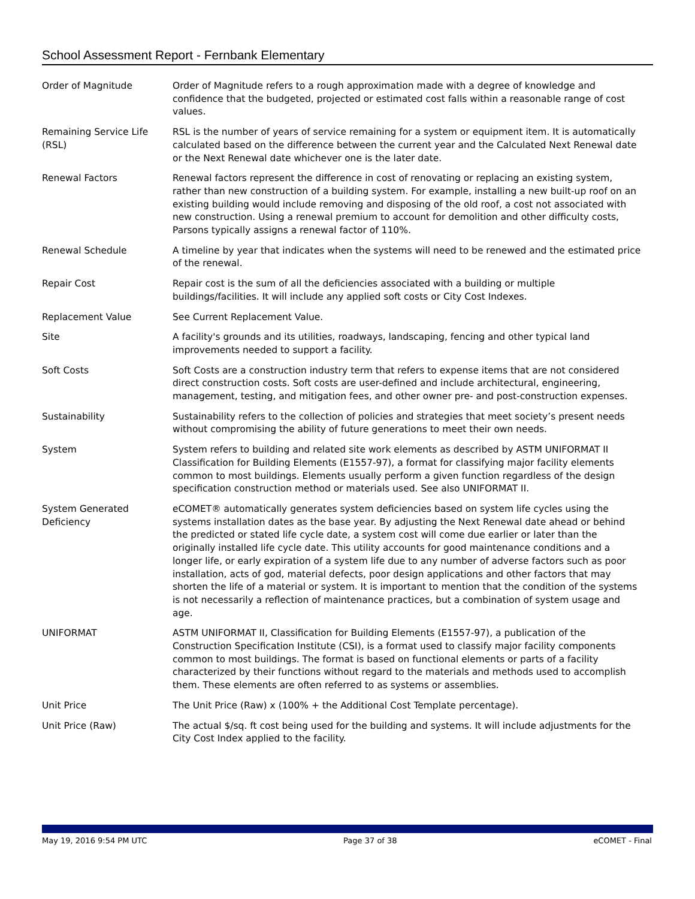School Assessment Report - Fernbank Elementary
| Order of Magnitude | Order of Magnitude refers to a rough approximation made with a degree of knowledge and confidence that the budgeted, projected or estimated cost falls within a reasonable range of cost values. |
| Remaining Service Life (RSL) | RSL is the number of years of service remaining for a system or equipment item. It is automatically calculated based on the difference between the current year and the Calculated Next Renewal date or the Next Renewal date whichever one is the later date. |
| Renewal Factors | Renewal factors represent the difference in cost of renovating or replacing an existing system, rather than new construction of a building system. For example, installing a new built-up roof on an existing building would include removing and disposing of the old roof, a cost not associated with new construction. Using a renewal premium to account for demolition and other difficulty costs, Parsons typically assigns a renewal factor of 110%. |
| Renewal Schedule | A timeline by year that indicates when the systems will need to be renewed and the estimated price of the renewal. |
| Repair Cost | Repair cost is the sum of all the deficiencies associated with a building or multiple buildings/facilities. It will include any applied soft costs or City Cost Indexes. |
| Replacement Value | See Current Replacement Value. |
| Site | A facility's grounds and its utilities, roadways, landscaping, fencing and other typical land improvements needed to support a facility. |
| Soft Costs | Soft Costs are a construction industry term that refers to expense items that are not considered direct construction costs. Soft costs are user-defined and include architectural, engineering, management, testing, and mitigation fees, and other owner pre- and post-construction expenses. |
| Sustainability | Sustainability refers to the collection of policies and strategies that meet society’s present needs without compromising the ability of future generations to meet their own needs. |
| System | System refers to building and related site work elements as described by ASTM UNIFORMAT II Classification for Building Elements (E1557-97), a format for classifying major facility elements common to most buildings. Elements usually perform a given function regardless of the design specification construction method or materials used. See also UNIFORMAT II. |
| System Generated Deficiency | eCOMET® automatically generates system deficiencies based on system life cycles using the systems installation dates as the base year. By adjusting the Next Renewal date ahead or behind the predicted or stated life cycle date, a system cost will come due earlier or later than the originally installed life cycle date. This utility accounts for good maintenance conditions and a longer life, or early expiration of a system life due to any number of adverse factors such as poor installation, acts of god, material defects, poor design applications and other factors that may shorten the life of a material or system. It is important to mention that the condition of the systems is not necessarily a reflection of maintenance practices, but a combination of system usage and age. |
| UNIFORMAT | ASTM UNIFORMAT II, Classification for Building Elements (E1557-97), a publication of the Construction Specification Institute (CSI), is a format used to classify major facility components common to most buildings. The format is based on functional elements or parts of a facility characterized by their functions without regard to the materials and methods used to accomplish them. These elements are often referred to as systems or assemblies. |
| Unit Price | The Unit Price (Raw) x (100% + the Additional Cost Template percentage). |
| Unit Price (Raw) | The actual $/sq. ft cost being used for the building and systems. It will include adjustments for the City Cost Index applied to the facility. |
May 19, 2016 9:54 PM UTC Page 37 of 38 eCOMET - Final